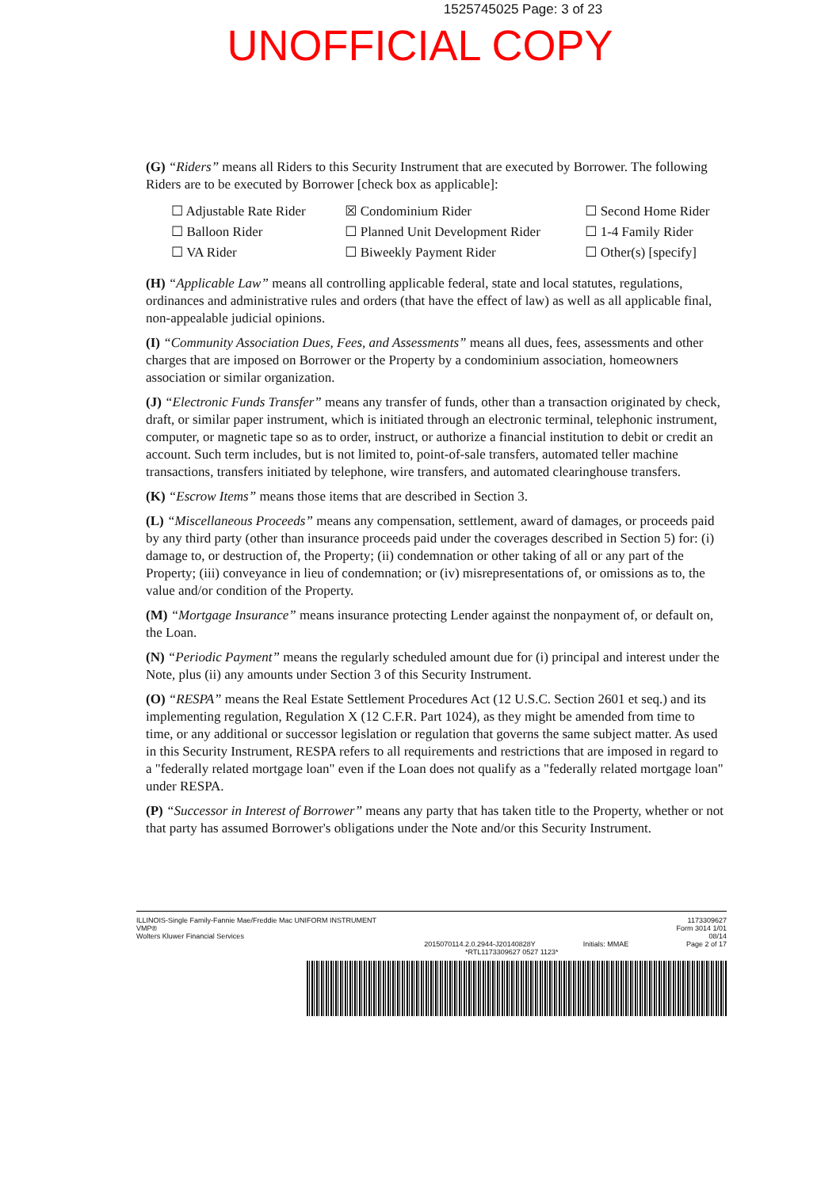1525745025 Page: 3 of 23
UNOFFICIAL COPY
(G) “Riders” means all Riders to this Security Instrument that are executed by Borrower. The following Riders are to be executed by Borrower [check box as applicable]:
| ☐ Adjustable Rate Rider | ☒ Condominium Rider | ☐ Second Home Rider |
| ☐ Balloon Rider | ☐ Planned Unit Development Rider | ☐ 1-4 Family Rider |
| ☐ VA Rider | ☐ Biweekly Payment Rider | ☐ Other(s) [specify] |
(H) “Applicable Law” means all controlling applicable federal, state and local statutes, regulations, ordinances and administrative rules and orders (that have the effect of law) as well as all applicable final, non-appealable judicial opinions.
(I) “Community Association Dues, Fees, and Assessments” means all dues, fees, assessments and other charges that are imposed on Borrower or the Property by a condominium association, homeowners association or similar organization.
(J) “Electronic Funds Transfer” means any transfer of funds, other than a transaction originated by check, draft, or similar paper instrument, which is initiated through an electronic terminal, telephonic instrument, computer, or magnetic tape so as to order, instruct, or authorize a financial institution to debit or credit an account. Such term includes, but is not limited to, point-of-sale transfers, automated teller machine transactions, transfers initiated by telephone, wire transfers, and automated clearinghouse transfers.
(K) “Escrow Items” means those items that are described in Section 3.
(L) “Miscellaneous Proceeds” means any compensation, settlement, award of damages, or proceeds paid by any third party (other than insurance proceeds paid under the coverages described in Section 5) for: (i) damage to, or destruction of, the Property; (ii) condemnation or other taking of all or any part of the Property; (iii) conveyance in lieu of condemnation; or (iv) misrepresentations of, or omissions as to, the value and/or condition of the Property.
(M) “Mortgage Insurance” means insurance protecting Lender against the nonpayment of, or default on, the Loan.
(N) “Periodic Payment” means the regularly scheduled amount due for (i) principal and interest under the Note, plus (ii) any amounts under Section 3 of this Security Instrument.
(O) “RESPA” means the Real Estate Settlement Procedures Act (12 U.S.C. Section 2601 et seq.) and its implementing regulation, Regulation X (12 C.F.R. Part 1024), as they might be amended from time to time, or any additional or successor legislation or regulation that governs the same subject matter. As used in this Security Instrument, RESPA refers to all requirements and restrictions that are imposed in regard to a "federally related mortgage loan" even if the Loan does not qualify as a "federally related mortgage loan" under RESPA.
(P) “Successor in Interest of Borrower” means any party that has taken title to the Property, whether or not that party has assumed Borrower's obligations under the Note and/or this Security Instrument.
ILLINOIS-Single Family-Fannie Mae/Freddie Mac UNIFORM INSTRUMENT
VMP®
Wolters Kluwer Financial Services
2015070114.2.0.2944-J20140828Y Initials: MMAE 1173309627
Form 3014 1/01
08/14
Page 2 of 17
*RTL1173309627 0527 1123*